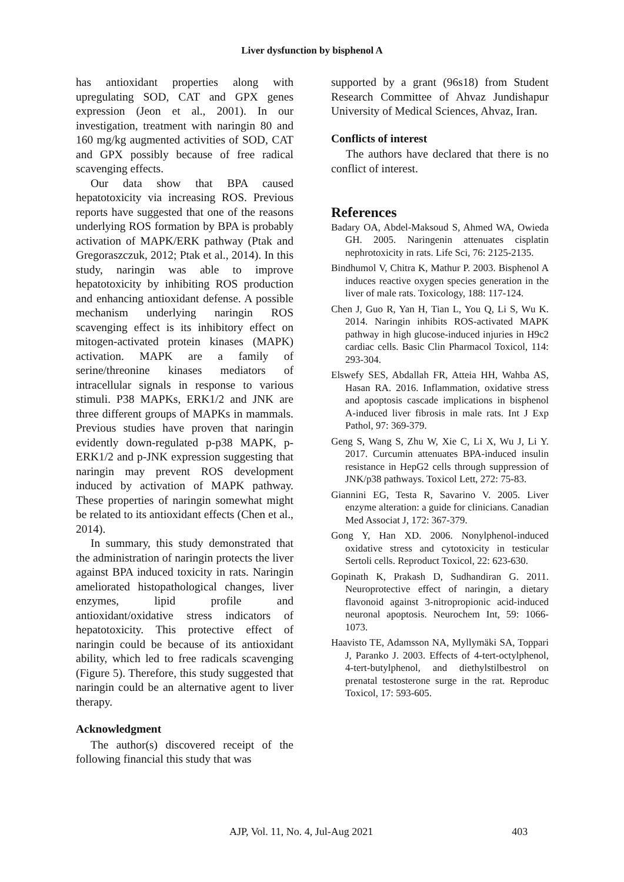Liver dysfunction by bisphenol A
has antioxidant properties along with upregulating SOD, CAT and GPX genes expression (Jeon et al., 2001). In our investigation, treatment with naringin 80 and 160 mg/kg augmented activities of SOD, CAT and GPX possibly because of free radical scavenging effects.
Our data show that BPA caused hepatotoxicity via increasing ROS. Previous reports have suggested that one of the reasons underlying ROS formation by BPA is probably activation of MAPK/ERK pathway (Ptak and Gregoraszczuk, 2012; Ptak et al., 2014). In this study, naringin was able to improve hepatotoxicity by inhibiting ROS production and enhancing antioxidant defense. A possible mechanism underlying naringin ROS scavenging effect is its inhibitory effect on mitogen-activated protein kinases (MAPK) activation. MAPK are a family of serine/threonine kinases mediators of intracellular signals in response to various stimuli. P38 MAPKs, ERK1/2 and JNK are three different groups of MAPKs in mammals. Previous studies have proven that naringin evidently down-regulated p-p38 MAPK, p-ERK1/2 and p-JNK expression suggesting that naringin may prevent ROS development induced by activation of MAPK pathway. These properties of naringin somewhat might be related to its antioxidant effects (Chen et al., 2014).
In summary, this study demonstrated that the administration of naringin protects the liver against BPA induced toxicity in rats. Naringin ameliorated histopathological changes, liver enzymes, lipid profile and antioxidant/oxidative stress indicators of hepatotoxicity. This protective effect of naringin could be because of its antioxidant ability, which led to free radicals scavenging (Figure 5). Therefore, this study suggested that naringin could be an alternative agent to liver therapy.
Acknowledgment
The author(s) discovered receipt of the following financial this study that was
supported by a grant (96s18) from Student Research Committee of Ahvaz Jundishapur University of Medical Sciences, Ahvaz, Iran.
Conflicts of interest
The authors have declared that there is no conflict of interest.
References
Badary OA, Abdel-Maksoud S, Ahmed WA, Owieda GH. 2005. Naringenin attenuates cisplatin nephrotoxicity in rats. Life Sci, 76: 2125-2135.
Bindhumol V, Chitra K, Mathur P. 2003. Bisphenol A induces reactive oxygen species generation in the liver of male rats. Toxicology, 188: 117-124.
Chen J, Guo R, Yan H, Tian L, You Q, Li S, Wu K. 2014. Naringin inhibits ROS-activated MAPK pathway in high glucose-induced injuries in H9c2 cardiac cells. Basic Clin Pharmacol Toxicol, 114: 293-304.
Elswefy SES, Abdallah FR, Atteia HH, Wahba AS, Hasan RA. 2016. Inflammation, oxidative stress and apoptosis cascade implications in bisphenol A-induced liver fibrosis in male rats. Int J Exp Pathol, 97: 369-379.
Geng S, Wang S, Zhu W, Xie C, Li X, Wu J, Li Y. 2017. Curcumin attenuates BPA-induced insulin resistance in HepG2 cells through suppression of JNK/p38 pathways. Toxicol Lett, 272: 75-83.
Giannini EG, Testa R, Savarino V. 2005. Liver enzyme alteration: a guide for clinicians. Canadian Med Associat J, 172: 367-379.
Gong Y, Han XD. 2006. Nonylphenol-induced oxidative stress and cytotoxicity in testicular Sertoli cells. Reproduct Toxicol, 22: 623-630.
Gopinath K, Prakash D, Sudhandiran G. 2011. Neuroprotective effect of naringin, a dietary flavonoid against 3-nitropropionic acid-induced neuronal apoptosis. Neurochem Int, 59: 1066-1073.
Haavisto TE, Adamsson NA, Myllymäki SA, Toppari J, Paranko J. 2003. Effects of 4-tert-octylphenol, 4-tert-butylphenol, and diethylstilbestrol on prenatal testosterone surge in the rat. Reproduc Toxicol, 17: 593-605.
AJP, Vol. 11, No. 4, Jul-Aug 2021 403